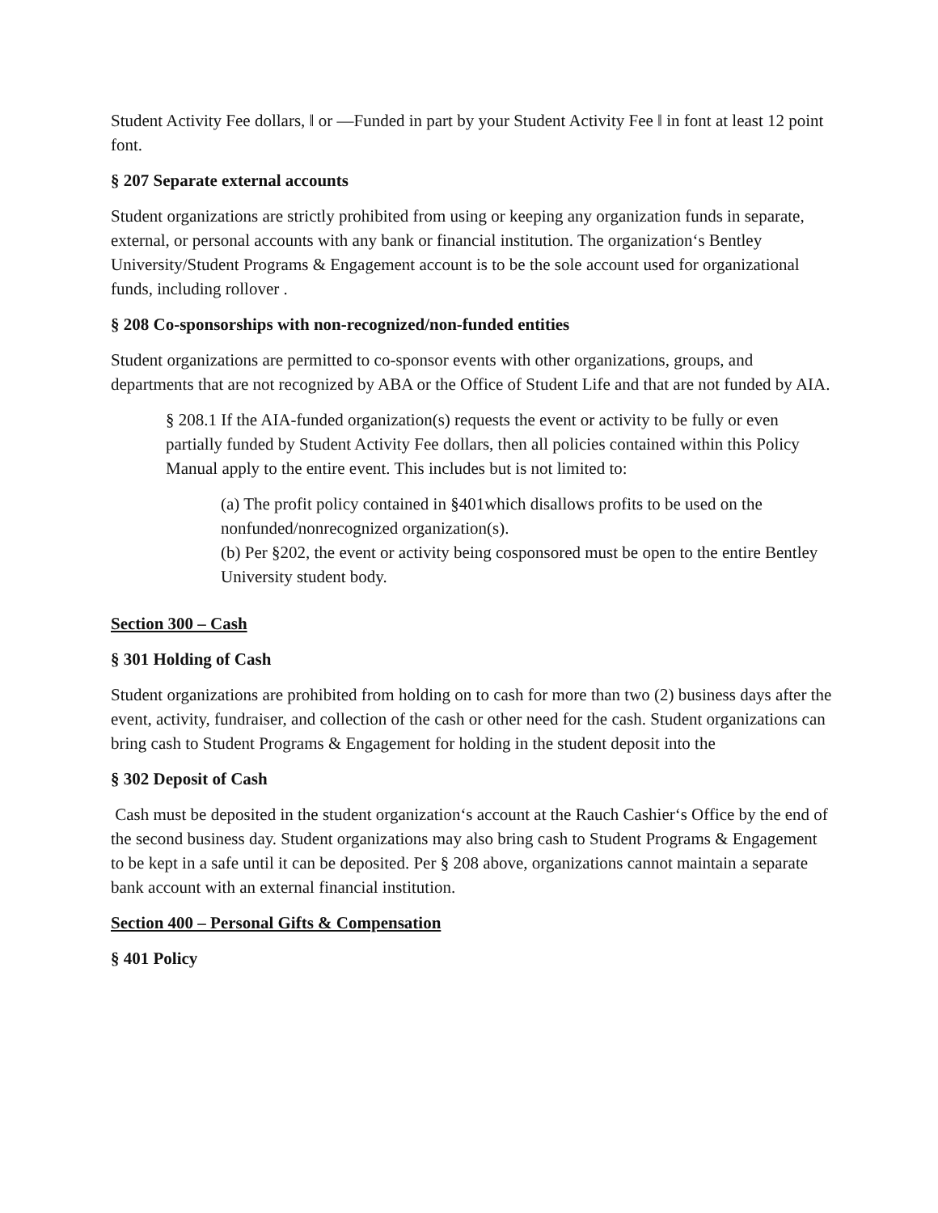Student Activity Fee dollars, ‖ or ―Funded in part by your Student Activity Fee ‖ in font at least 12 point font.
§ 207 Separate external accounts
Student organizations are strictly prohibited from using or keeping any organization funds in separate, external, or personal accounts with any bank or financial institution. The organization‘s Bentley University/Student Programs & Engagement account is to be the sole account used for organizational funds, including rollover .
§ 208 Co-sponsorships with non-recognized/non-funded entities
Student organizations are permitted to co-sponsor events with other organizations, groups, and departments that are not recognized by ABA or the Office of Student Life and that are not funded by AIA.
§ 208.1 If the AIA-funded organization(s) requests the event or activity to be fully or even partially funded by Student Activity Fee dollars, then all policies contained within this Policy Manual apply to the entire event. This includes but is not limited to:
(a) The profit policy contained in §401which disallows profits to be used on the nonfunded/nonrecognized organization(s).
(b) Per §202, the event or activity being cosponsored must be open to the entire Bentley University student body.
Section 300 – Cash
§ 301 Holding of Cash
Student organizations are prohibited from holding on to cash for more than two (2) business days after the event, activity, fundraiser, and collection of the cash or other need for the cash. Student organizations can bring cash to Student Programs & Engagement for holding in the student deposit into the
§ 302 Deposit of Cash
Cash must be deposited in the student organization‘s account at the Rauch Cashier‘s Office by the end of the second business day. Student organizations may also bring cash to Student Programs & Engagement to be kept in a safe until it can be deposited. Per § 208 above, organizations cannot maintain a separate bank account with an external financial institution.
Section 400 – Personal Gifts & Compensation
§ 401 Policy